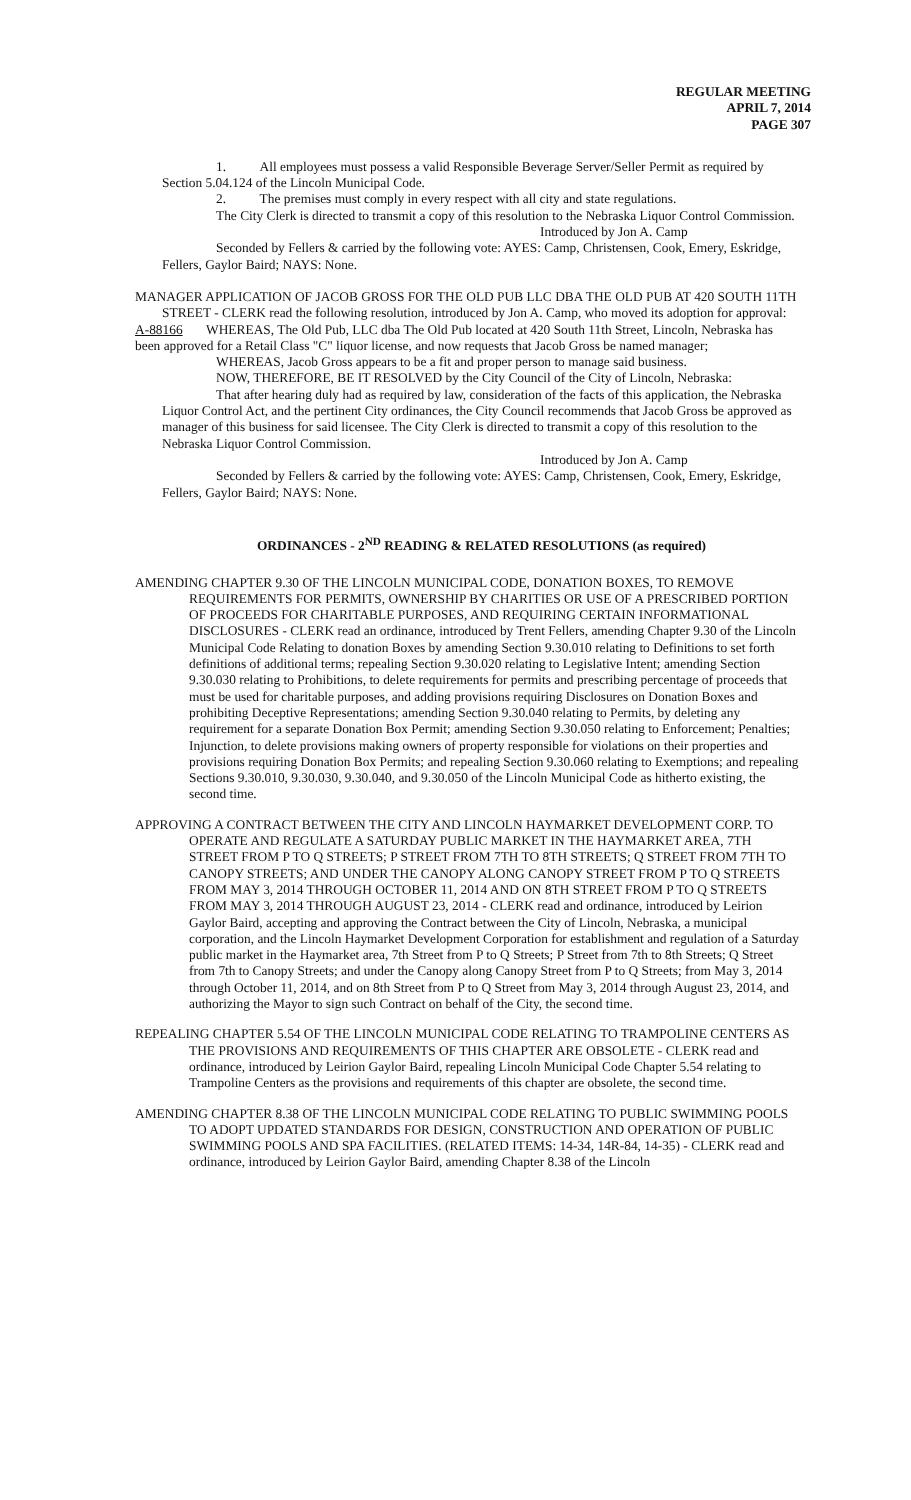REGULAR MEETING
APRIL 7, 2014
PAGE 307
1. All employees must possess a valid Responsible Beverage Server/Seller Permit as required by Section 5.04.124 of the Lincoln Municipal Code.
2. The premises must comply in every respect with all city and state regulations.
The City Clerk is directed to transmit a copy of this resolution to the Nebraska Liquor Control Commission.
Introduced by Jon A. Camp
Seconded by Fellers & carried by the following vote: AYES: Camp, Christensen, Cook, Emery, Eskridge, Fellers, Gaylor Baird; NAYS: None.
MANAGER APPLICATION OF JACOB GROSS FOR THE OLD PUB LLC DBA THE OLD PUB AT 420 SOUTH 11TH STREET - CLERK read the following resolution, introduced by Jon A. Camp, who moved its adoption for approval:
A-88166 WHEREAS, The Old Pub, LLC dba The Old Pub located at 420 South 11th Street, Lincoln, Nebraska has been approved for a Retail Class "C" liquor license, and now requests that Jacob Gross be named manager;
WHEREAS, Jacob Gross appears to be a fit and proper person to manage said business.
NOW, THEREFORE, BE IT RESOLVED by the City Council of the City of Lincoln, Nebraska:
That after hearing duly had as required by law, consideration of the facts of this application, the Nebraska Liquor Control Act, and the pertinent City ordinances, the City Council recommends that Jacob Gross be approved as manager of this business for said licensee. The City Clerk is directed to transmit a copy of this resolution to the Nebraska Liquor Control Commission.
Introduced by Jon A. Camp
Seconded by Fellers & carried by the following vote: AYES: Camp, Christensen, Cook, Emery, Eskridge, Fellers, Gaylor Baird; NAYS: None.
ORDINANCES - 2<sup>ND</sup> READING & RELATED RESOLUTIONS (as required)
AMENDING CHAPTER 9.30 OF THE LINCOLN MUNICIPAL CODE, DONATION BOXES, TO REMOVE REQUIREMENTS FOR PERMITS, OWNERSHIP BY CHARITIES OR USE OF A PRESCRIBED PORTION OF PROCEEDS FOR CHARITABLE PURPOSES, AND REQUIRING CERTAIN INFORMATIONAL DISCLOSURES - CLERK read an ordinance, introduced by Trent Fellers, amending Chapter 9.30 of the Lincoln Municipal Code Relating to donation Boxes by amending Section 9.30.010 relating to Definitions to set forth definitions of additional terms; repealing Section 9.30.020 relating to Legislative Intent; amending Section 9.30.030 relating to Prohibitions, to delete requirements for permits and prescribing percentage of proceeds that must be used for charitable purposes, and adding provisions requiring Disclosures on Donation Boxes and prohibiting Deceptive Representations; amending Section 9.30.040 relating to Permits, by deleting any requirement for a separate Donation Box Permit; amending Section 9.30.050 relating to Enforcement; Penalties; Injunction, to delete provisions making owners of property responsible for violations on their properties and provisions requiring Donation Box Permits; and repealing Section 9.30.060 relating to Exemptions; and repealing Sections 9.30.010, 9.30.030, 9.30.040, and 9.30.050 of the Lincoln Municipal Code as hitherto existing, the second time.
APPROVING A CONTRACT BETWEEN THE CITY AND LINCOLN HAYMARKET DEVELOPMENT CORP. TO OPERATE AND REGULATE A SATURDAY PUBLIC MARKET IN THE HAYMARKET AREA, 7TH STREET FROM P TO Q STREETS; P STREET FROM 7TH TO 8TH STREETS; Q STREET FROM 7TH TO CANOPY STREETS; AND UNDER THE CANOPY ALONG CANOPY STREET FROM P TO Q STREETS FROM MAY 3, 2014 THROUGH OCTOBER 11, 2014 AND ON 8TH STREET FROM P TO Q STREETS FROM MAY 3, 2014 THROUGH AUGUST 23, 2014 - CLERK read and ordinance, introduced by Leirion Gaylor Baird, accepting and approving the Contract between the City of Lincoln, Nebraska, a municipal corporation, and the Lincoln Haymarket Development Corporation for establishment and regulation of a Saturday public market in the Haymarket area, 7th Street from P to Q Streets; P Street from 7th to 8th Streets; Q Street from 7th to Canopy Streets; and under the Canopy along Canopy Street from P to Q Streets; from May 3, 2014 through October 11, 2014, and on 8th Street from P to Q Street from May 3, 2014 through August 23, 2014, and authorizing the Mayor to sign such Contract on behalf of the City, the second time.
REPEALING CHAPTER 5.54 OF THE LINCOLN MUNICIPAL CODE RELATING TO TRAMPOLINE CENTERS AS THE PROVISIONS AND REQUIREMENTS OF THIS CHAPTER ARE OBSOLETE - CLERK read and ordinance, introduced by Leirion Gaylor Baird, repealing Lincoln Municipal Code Chapter 5.54 relating to Trampoline Centers as the provisions and requirements of this chapter are obsolete, the second time.
AMENDING CHAPTER 8.38 OF THE LINCOLN MUNICIPAL CODE RELATING TO PUBLIC SWIMMING POOLS TO ADOPT UPDATED STANDARDS FOR DESIGN, CONSTRUCTION AND OPERATION OF PUBLIC SWIMMING POOLS AND SPA FACILITIES. (RELATED ITEMS: 14-34, 14R-84, 14-35) - CLERK read and ordinance, introduced by Leirion Gaylor Baird, amending Chapter 8.38 of the Lincoln